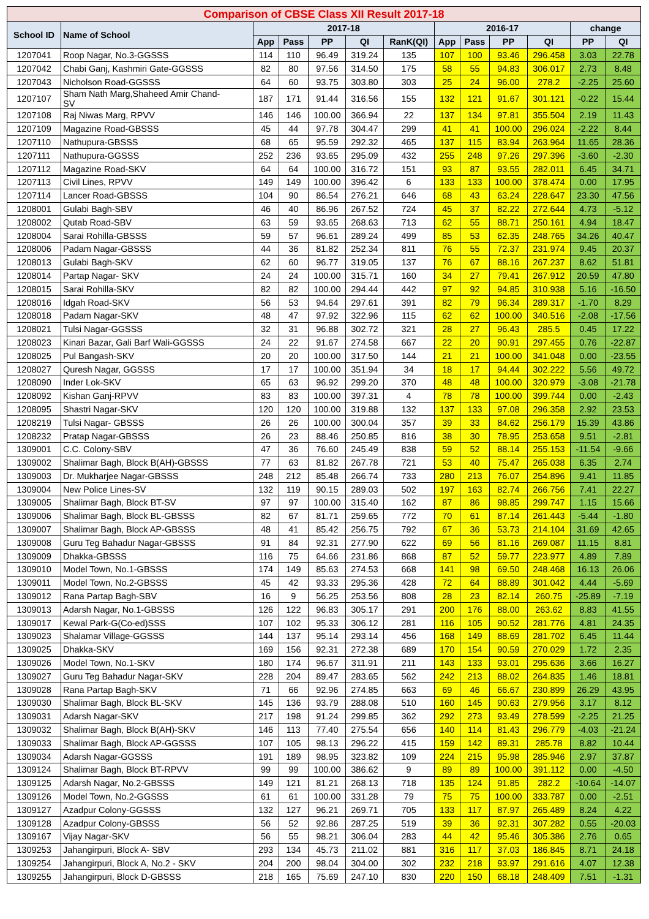| Comparison of CBSE Class XII Result 2017-18 | | | | | | | | | | | | |
| School ID | Name of School | 2017-18 | | | | | 2016-17 | | | | change | |
| | | App | Pass | PP | QI | RanK(QI) | App | Pass | PP | QI | PP | QI |
| 1207041 | Roop Nagar, No.3-GGSSS | 114 | 110 | 96.49 | 319.24 | 135 | 107 | 100 | 93.46 | 296.458 | 3.03 | 22.78 |
| 1207042 | Chabi Ganj, Kashmiri Gate-GGSSS | 82 | 80 | 97.56 | 314.50 | 175 | 58 | 55 | 94.83 | 306.017 | 2.73 | 8.48 |
| 1207043 | Nicholson Road-GGSSS | 64 | 60 | 93.75 | 303.80 | 303 | 25 | 24 | 96.00 | 278.2 | -2.25 | 25.60 |
| 1207107 | Sham Nath Marg,Shaheed Amir Chand- SV | 187 | 171 | 91.44 | 316.56 | 155 | 132 | 121 | 91.67 | 301.121 | -0.22 | 15.44 |
| 1207108 | Raj Niwas Marg, RPVV | 146 | 146 | 100.00 | 366.94 | 22 | 137 | 134 | 97.81 | 355.504 | 2.19 | 11.43 |
| 1207109 | Magazine Road-GBSSS | 45 | 44 | 97.78 | 304.47 | 299 | 41 | 41 | 100.00 | 296.024 | -2.22 | 8.44 |
| 1207110 | Nathupura-GBSSS | 68 | 65 | 95.59 | 292.32 | 465 | 137 | 115 | 83.94 | 263.964 | 11.65 | 28.36 |
| 1207111 | Nathupura-GGSSS | 252 | 236 | 93.65 | 295.09 | 432 | 255 | 248 | 97.26 | 297.396 | -3.60 | -2.30 |
| 1207112 | Magazine Road-SKV | 64 | 64 | 100.00 | 316.72 | 151 | 93 | 87 | 93.55 | 282.011 | 6.45 | 34.71 |
| 1207113 | Civil Lines, RPVV | 149 | 149 | 100.00 | 396.42 | 6 | 133 | 133 | 100.00 | 378.474 | 0.00 | 17.95 |
| 1207114 | Lancer Road-GBSSS | 104 | 90 | 86.54 | 276.21 | 646 | 68 | 43 | 63.24 | 228.647 | 23.30 | 47.56 |
| 1208001 | Gulabi Bagh-SBV | 46 | 40 | 86.96 | 267.52 | 724 | 45 | 37 | 82.22 | 272.644 | 4.73 | -5.12 |
| 1208002 | Qutab Road-SBV | 63 | 59 | 93.65 | 268.63 | 713 | 62 | 55 | 88.71 | 250.161 | 4.94 | 18.47 |
| 1208004 | Sarai Rohilla-GBSSS | 59 | 57 | 96.61 | 289.24 | 499 | 85 | 53 | 62.35 | 248.765 | 34.26 | 40.47 |
| 1208006 | Padam Nagar-GBSSS | 44 | 36 | 81.82 | 252.34 | 811 | 76 | 55 | 72.37 | 231.974 | 9.45 | 20.37 |
| 1208013 | Gulabi Bagh-SKV | 62 | 60 | 96.77 | 319.05 | 137 | 76 | 67 | 88.16 | 267.237 | 8.62 | 51.81 |
| 1208014 | Partap Nagar- SKV | 24 | 24 | 100.00 | 315.71 | 160 | 34 | 27 | 79.41 | 267.912 | 20.59 | 47.80 |
| 1208015 | Sarai Rohilla-SKV | 82 | 82 | 100.00 | 294.44 | 442 | 97 | 92 | 94.85 | 310.938 | 5.16 | -16.50 |
| 1208016 | Idgah Road-SKV | 56 | 53 | 94.64 | 297.61 | 391 | 82 | 79 | 96.34 | 289.317 | -1.70 | 8.29 |
| 1208018 | Padam Nagar-SKV | 48 | 47 | 97.92 | 322.96 | 115 | 62 | 62 | 100.00 | 340.516 | -2.08 | -17.56 |
| 1208021 | Tulsi Nagar-GGSSS | 32 | 31 | 96.88 | 302.72 | 321 | 28 | 27 | 96.43 | 285.5 | 0.45 | 17.22 |
| 1208023 | Kinari Bazar, Gali Barf Wali-GGSSS | 24 | 22 | 91.67 | 274.58 | 667 | 22 | 20 | 90.91 | 297.455 | 0.76 | -22.87 |
| 1208025 | Pul Bangash-SKV | 20 | 20 | 100.00 | 317.50 | 144 | 21 | 21 | 100.00 | 341.048 | 0.00 | -23.55 |
| 1208027 | Quresh Nagar, GGSSS | 17 | 17 | 100.00 | 351.94 | 34 | 18 | 17 | 94.44 | 302.222 | 5.56 | 49.72 |
| 1208090 | Inder Lok-SKV | 65 | 63 | 96.92 | 299.20 | 370 | 48 | 48 | 100.00 | 320.979 | -3.08 | -21.78 |
| 1208092 | Kishan Ganj-RPVV | 83 | 83 | 100.00 | 397.31 | 4 | 78 | 78 | 100.00 | 399.744 | 0.00 | -2.43 |
| 1208095 | Shastri Nagar-SKV | 120 | 120 | 100.00 | 319.88 | 132 | 137 | 133 | 97.08 | 296.358 | 2.92 | 23.53 |
| 1208219 | Tulsi Nagar- GBSSS | 26 | 26 | 100.00 | 300.04 | 357 | 39 | 33 | 84.62 | 256.179 | 15.39 | 43.86 |
| 1208232 | Pratap Nagar-GBSSS | 26 | 23 | 88.46 | 250.85 | 816 | 38 | 30 | 78.95 | 253.658 | 9.51 | -2.81 |
| 1309001 | C.C. Colony-SBV | 47 | 36 | 76.60 | 245.49 | 838 | 59 | 52 | 88.14 | 255.153 | -11.54 | -9.66 |
| 1309002 | Shalimar Bagh, Block B(AH)-GBSSS | 77 | 63 | 81.82 | 267.78 | 721 | 53 | 40 | 75.47 | 265.038 | 6.35 | 2.74 |
| 1309003 | Dr. Mukharjee Nagar-GBSSS | 248 | 212 | 85.48 | 266.74 | 733 | 280 | 213 | 76.07 | 254.896 | 9.41 | 11.85 |
| 1309004 | New Police Lines-SV | 132 | 119 | 90.15 | 289.03 | 502 | 197 | 163 | 82.74 | 266.756 | 7.41 | 22.27 |
| 1309005 | Shalimar Bagh, Block BT-SV | 97 | 97 | 100.00 | 315.40 | 162 | 87 | 86 | 98.85 | 299.747 | 1.15 | 15.66 |
| 1309006 | Shalimar Bagh, Block BL-GBSSS | 82 | 67 | 81.71 | 259.65 | 772 | 70 | 61 | 87.14 | 261.443 | -5.44 | -1.80 |
| 1309007 | Shalimar Bagh, Block AP-GBSSS | 48 | 41 | 85.42 | 256.75 | 792 | 67 | 36 | 53.73 | 214.104 | 31.69 | 42.65 |
| 1309008 | Guru Teg Bahadur Nagar-GBSSS | 91 | 84 | 92.31 | 277.90 | 622 | 69 | 56 | 81.16 | 269.087 | 11.15 | 8.81 |
| 1309009 | Dhakka-GBSSS | 116 | 75 | 64.66 | 231.86 | 868 | 87 | 52 | 59.77 | 223.977 | 4.89 | 7.89 |
| 1309010 | Model Town, No.1-GBSSS | 174 | 149 | 85.63 | 274.53 | 668 | 141 | 98 | 69.50 | 248.468 | 16.13 | 26.06 |
| 1309011 | Model Town, No.2-GBSSS | 45 | 42 | 93.33 | 295.36 | 428 | 72 | 64 | 88.89 | 301.042 | 4.44 | -5.69 |
| 1309012 | Rana Partap Bagh-SBV | 16 | 9 | 56.25 | 253.56 | 808 | 28 | 23 | 82.14 | 260.75 | -25.89 | -7.19 |
| 1309013 | Adarsh Nagar, No.1-GBSSS | 126 | 122 | 96.83 | 305.17 | 291 | 200 | 176 | 88.00 | 263.62 | 8.83 | 41.55 |
| 1309017 | Kewal Park-G(Co-ed)SSS | 107 | 102 | 95.33 | 306.12 | 281 | 116 | 105 | 90.52 | 281.776 | 4.81 | 24.35 |
| 1309023 | Shalamar Village-GGSSS | 144 | 137 | 95.14 | 293.14 | 456 | 168 | 149 | 88.69 | 281.702 | 6.45 | 11.44 |
| 1309025 | Dhakka-SKV | 169 | 156 | 92.31 | 272.38 | 689 | 170 | 154 | 90.59 | 270.029 | 1.72 | 2.35 |
| 1309026 | Model Town, No.1-SKV | 180 | 174 | 96.67 | 311.91 | 211 | 143 | 133 | 93.01 | 295.636 | 3.66 | 16.27 |
| 1309027 | Guru Teg Bahadur Nagar-SKV | 228 | 204 | 89.47 | 283.65 | 562 | 242 | 213 | 88.02 | 264.835 | 1.46 | 18.81 |
| 1309028 | Rana Partap Bagh-SKV | 71 | 66 | 92.96 | 274.85 | 663 | 69 | 46 | 66.67 | 230.899 | 26.29 | 43.95 |
| 1309030 | Shalimar Bagh, Block BL-SKV | 145 | 136 | 93.79 | 288.08 | 510 | 160 | 145 | 90.63 | 279.956 | 3.17 | 8.12 |
| 1309031 | Adarsh Nagar-SKV | 217 | 198 | 91.24 | 299.85 | 362 | 292 | 273 | 93.49 | 278.599 | -2.25 | 21.25 |
| 1309032 | Shalimar Bagh, Block B(AH)-SKV | 146 | 113 | 77.40 | 275.54 | 656 | 140 | 114 | 81.43 | 296.779 | -4.03 | -21.24 |
| 1309033 | Shalimar Bagh, Block AP-GGSSS | 107 | 105 | 98.13 | 296.22 | 415 | 159 | 142 | 89.31 | 285.78 | 8.82 | 10.44 |
| 1309034 | Adarsh Nagar-GGSSS | 191 | 189 | 98.95 | 323.82 | 109 | 224 | 215 | 95.98 | 285.946 | 2.97 | 37.87 |
| 1309124 | Shalimar Bagh, Block BT-RPVV | 99 | 99 | 100.00 | 386.62 | 9 | 89 | 89 | 100.00 | 391.112 | 0.00 | -4.50 |
| 1309125 | Adarsh Nagar, No.2-GBSSS | 149 | 121 | 81.21 | 268.13 | 718 | 135 | 124 | 91.85 | 282.2 | -10.64 | -14.07 |
| 1309126 | Model Town, No.2-GGSSS | 61 | 61 | 100.00 | 331.28 | 79 | 75 | 75 | 100.00 | 333.787 | 0.00 | -2.51 |
| 1309127 | Azadpur Colony-GGSSS | 132 | 127 | 96.21 | 269.71 | 705 | 133 | 117 | 87.97 | 265.489 | 8.24 | 4.22 |
| 1309128 | Azadpur Colony-GBSSS | 56 | 52 | 92.86 | 287.25 | 519 | 39 | 36 | 92.31 | 307.282 | 0.55 | -20.03 |
| 1309167 | Vijay Nagar-SKV | 56 | 55 | 98.21 | 306.04 | 283 | 44 | 42 | 95.46 | 305.386 | 2.76 | 0.65 |
| 1309253 | Jahangirpuri, Block A- SBV | 293 | 134 | 45.73 | 211.02 | 881 | 316 | 117 | 37.03 | 186.845 | 8.71 | 24.18 |
| 1309254 | Jahangirpuri, Block A, No.2 - SKV | 204 | 200 | 98.04 | 304.00 | 302 | 232 | 218 | 93.97 | 291.616 | 4.07 | 12.38 |
| 1309255 | Jahangirpuri, Block D-GBSSS | 218 | 165 | 75.69 | 247.10 | 830 | 220 | 150 | 68.18 | 248.409 | 7.51 | -1.31 |